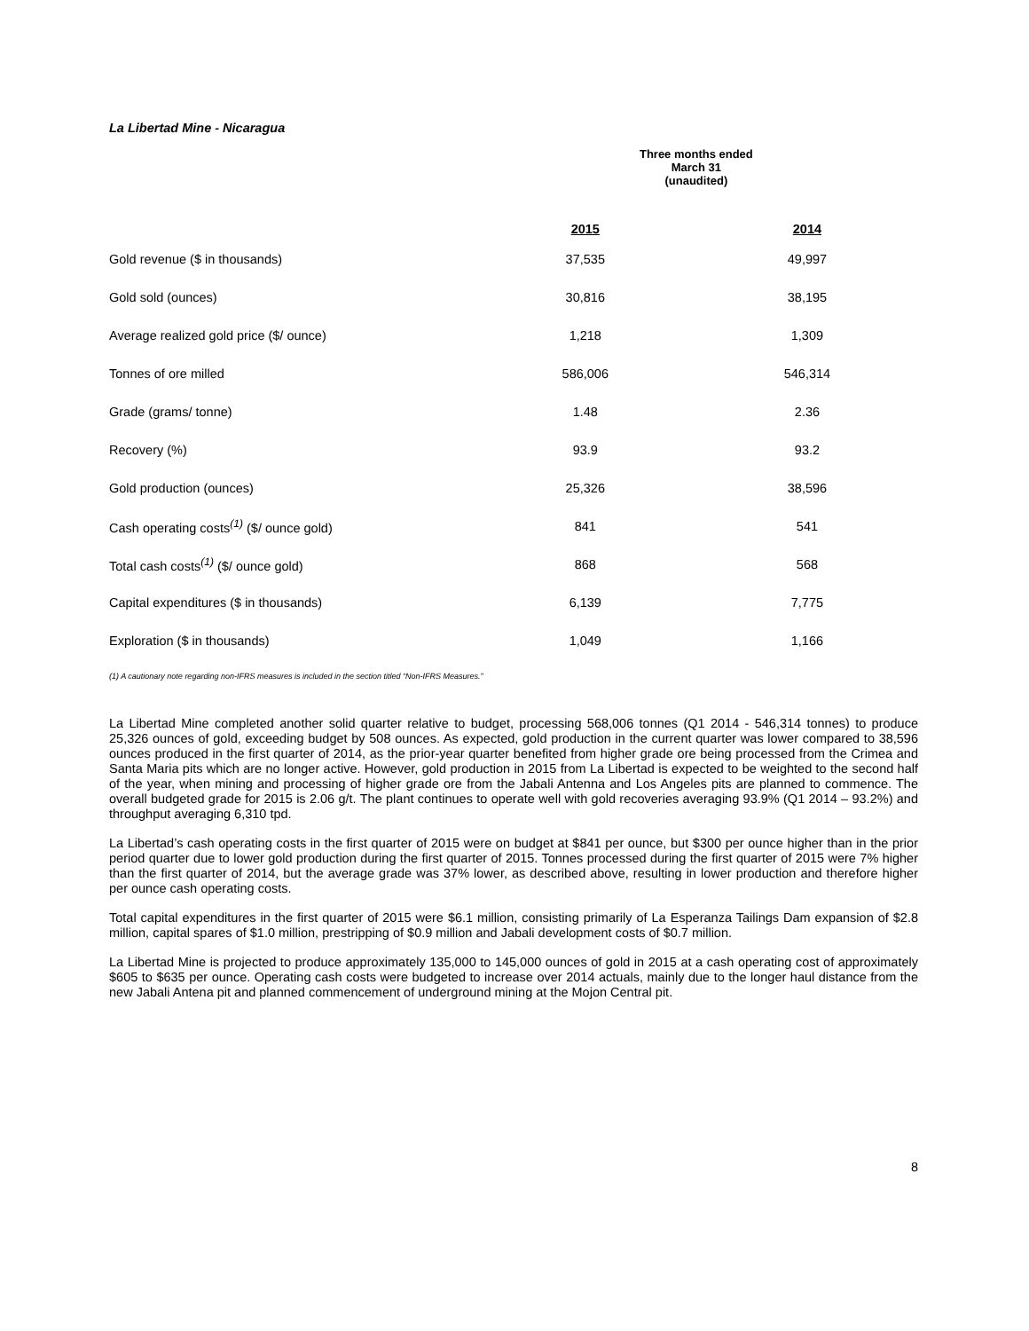La Libertad Mine - Nicaragua
| | Three months ended March 31 (unaudited) | |
| --- | --- | --- |
| | 2015 | 2014 |
| Gold revenue ($ in thousands) | 37,535 | 49,997 |
| Gold sold (ounces) | 30,816 | 38,195 |
| Average realized gold price ($/ ounce) | 1,218 | 1,309 |
| Tonnes of ore milled | 586,006 | 546,314 |
| Grade (grams/ tonne) | 1.48 | 2.36 |
| Recovery (%) | 93.9 | 93.2 |
| Gold production (ounces) | 25,326 | 38,596 |
| Cash operating costs<sup>(1)</sup> ($/ ounce gold) | 841 | 541 |
| Total cash costs<sup>(1)</sup> ($/ ounce gold) | 868 | 568 |
| Capital expenditures ($ in thousands) | 6,139 | 7,775 |
| Exploration ($ in thousands) | 1,049 | 1,166 |
(1) A cautionary note regarding non-IFRS measures is included in the section titled “Non-IFRS Measures.”
La Libertad Mine completed another solid quarter relative to budget, processing 568,006 tonnes (Q1 2014 - 546,314 tonnes) to produce 25,326 ounces of gold, exceeding budget by 508 ounces. As expected, gold production in the current quarter was lower compared to 38,596 ounces produced in the first quarter of 2014, as the prior-year quarter benefited from higher grade ore being processed from the Crimea and Santa Maria pits which are no longer active. However, gold production in 2015 from La Libertad is expected to be weighted to the second half of the year, when mining and processing of higher grade ore from the Jabali Antenna and Los Angeles pits are planned to commence. The overall budgeted grade for 2015 is 2.06 g/t. The plant continues to operate well with gold recoveries averaging 93.9% (Q1 2014 – 93.2%) and throughput averaging 6,310 tpd.
La Libertad’s cash operating costs in the first quarter of 2015 were on budget at $841 per ounce, but $300 per ounce higher than in the prior period quarter due to lower gold production during the first quarter of 2015. Tonnes processed during the first quarter of 2015 were 7% higher than the first quarter of 2014, but the average grade was 37% lower, as described above, resulting in lower production and therefore higher per ounce cash operating costs.
Total capital expenditures in the first quarter of 2015 were $6.1 million, consisting primarily of La Esperanza Tailings Dam expansion of $2.8 million, capital spares of $1.0 million, prestripping of $0.9 million and Jabali development costs of $0.7 million.
La Libertad Mine is projected to produce approximately 135,000 to 145,000 ounces of gold in 2015 at a cash operating cost of approximately $605 to $635 per ounce. Operating cash costs were budgeted to increase over 2014 actuals, mainly due to the longer haul distance from the new Jabali Antena pit and planned commencement of underground mining at the Mojon Central pit.
8